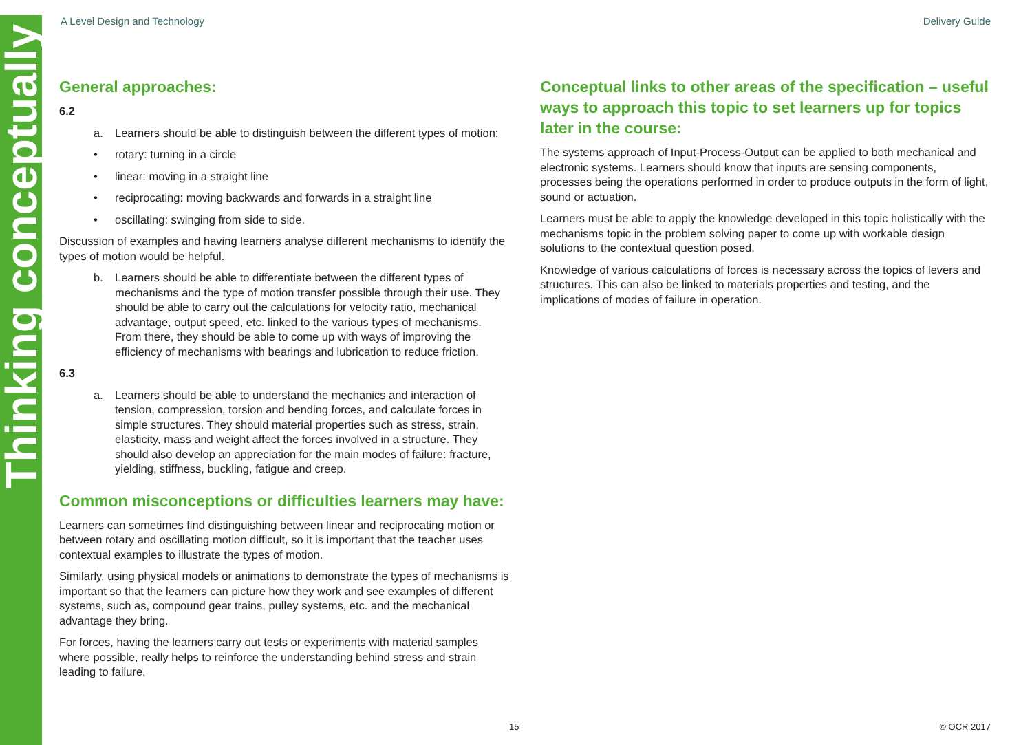Thinking conceptually
A Level Design and Technology Delivery Guide
General approaches:
6.2
a. Learners should be able to distinguish between the different types of motion:
• rotary: turning in a circle
• linear: moving in a straight line
• reciprocating: moving backwards and forwards in a straight line
• oscillating: swinging from side to side.
Discussion of examples and having learners analyse different mechanisms to identify the types of motion would be helpful.
b. Learners should be able to differentiate between the different types of mechanisms and the type of motion transfer possible through their use. They should be able to carry out the calculations for velocity ratio, mechanical advantage, output speed, etc. linked to the various types of mechanisms. From there, they should be able to come up with ways of improving the efficiency of mechanisms with bearings and lubrication to reduce friction.
6.3
a. Learners should be able to understand the mechanics and interaction of tension, compression, torsion and bending forces, and calculate forces in simple structures. They should material properties such as stress, strain, elasticity, mass and weight affect the forces involved in a structure. They should also develop an appreciation for the main modes of failure: fracture, yielding, stiffness, buckling, fatigue and creep.
Common misconceptions or difficulties learners may have:
Learners can sometimes find distinguishing between linear and reciprocating motion or between rotary and oscillating motion difficult, so it is important that the teacher uses contextual examples to illustrate the types of motion.
Similarly, using physical models or animations to demonstrate the types of mechanisms is important so that the learners can picture how they work and see examples of different systems, such as, compound gear trains, pulley systems, etc. and the mechanical advantage they bring.
For forces, having the learners carry out tests or experiments with material samples where possible, really helps to reinforce the understanding behind stress and strain leading to failure.
Conceptual links to other areas of the specification – useful ways to approach this topic to set learners up for topics later in the course:
The systems approach of Input-Process-Output can be applied to both mechanical and electronic systems. Learners should know that inputs are sensing components, processes being the operations performed in order to produce outputs in the form of light, sound or actuation.
Learners must be able to apply the knowledge developed in this topic holistically with the mechanisms topic in the problem solving paper to come up with workable design solutions to the contextual question posed.
Knowledge of various calculations of forces is necessary across the topics of levers and structures. This can also be linked to materials properties and testing, and the implications of modes of failure in operation.
15 © OCR 2017